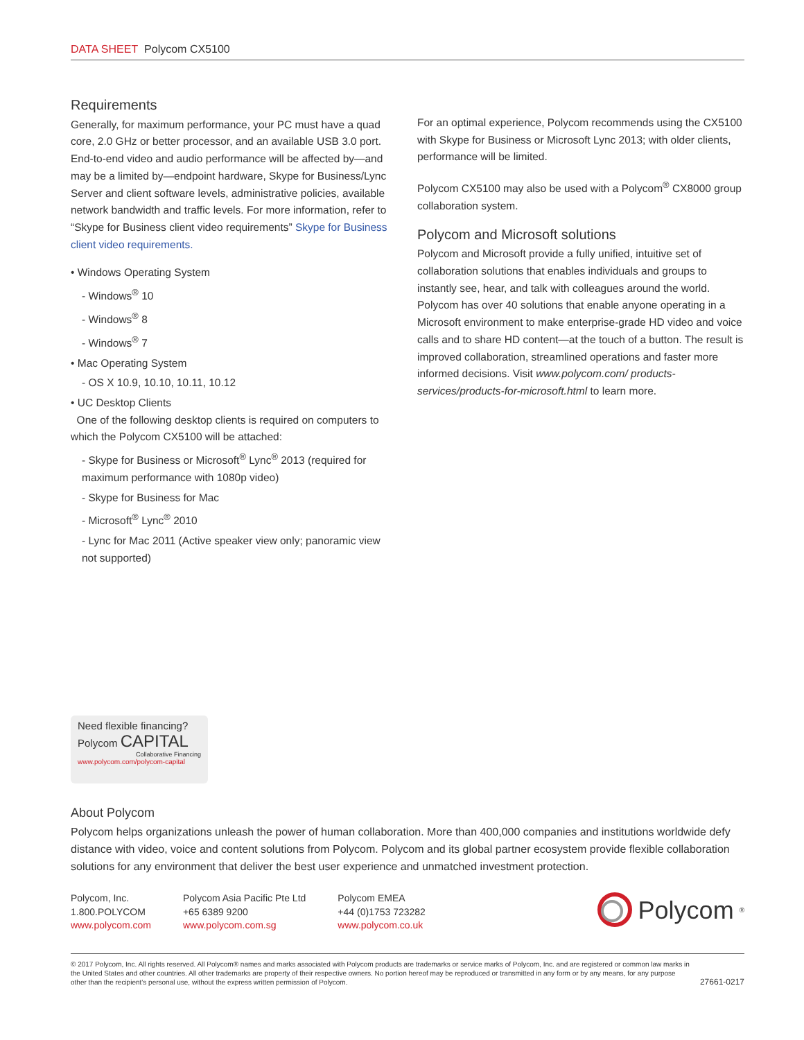DATA SHEET Polycom CX5100
Requirements
Generally, for maximum performance, your PC must have a quad core, 2.0 GHz or better processor, and an available USB 3.0 port. End-to-end video and audio performance will be affected by—and may be a limited by—endpoint hardware, Skype for Business/Lync Server and client software levels, administrative policies, available network bandwidth and traffic levels. For more information, refer to “Skype for Business client video requirements” Skype for Business client video requirements.
• Windows Operating System
- Windows<sup>®</sup> 10
- Windows<sup>®</sup> 8
- Windows<sup>®</sup> 7
• Mac Operating System
- OS X 10.9, 10.10, 10.11, 10.12
• UC Desktop Clients
One of the following desktop clients is required on computers to which the Polycom CX5100 will be attached:
- Skype for Business or Microsoft<sup>®</sup> Lync<sup>®</sup> 2013 (required for maximum performance with 1080p video)
- Skype for Business for Mac
- Microsoft<sup>®</sup> Lync<sup>®</sup> 2010
- Lync for Mac 2011 (Active speaker view only; panoramic view not supported)
For an optimal experience, Polycom recommends using the CX5100 with Skype for Business or Microsoft Lync 2013; with older clients, performance will be limited.
Polycom CX5100 may also be used with a Polycom<sup>®</sup> CX8000 group collaboration system.
Polycom and Microsoft solutions
Polycom and Microsoft provide a fully unified, intuitive set of collaboration solutions that enables individuals and groups to instantly see, hear, and talk with colleagues around the world. Polycom has over 40 solutions that enable anyone operating in a Microsoft environment to make enterprise-grade HD video and voice calls and to share HD content—at the touch of a button. The result is improved collaboration, streamlined operations and faster more informed decisions. Visit www.polycom.com/ products-services/products-for-microsoft.html to learn more.
Need flexible financing?
Polycom CAPITAL
Collaborative Financing
www.polycom.com/polycom-capital
About Polycom
Polycom helps organizations unleash the power of human collaboration. More than 400,000 companies and institutions worldwide defy distance with video, voice and content solutions from Polycom. Polycom and its global partner ecosystem provide flexible collaboration solutions for any environment that deliver the best user experience and unmatched investment protection.
Polycom, Inc.
1.800.POLYCOM
www.polycom.com
Polycom Asia Pacific Pte Ltd
+65 6389 9200
www.polycom.com.sg
Polycom EMEA
+44 (0)1753 723282
www.polycom.co.uk
Polycom<sup>®</sup>
© 2017 Polycom, Inc. All rights reserved. All Polycom® names and marks associated with Polycom products are trademarks or service marks of Polycom, Inc. and are registered or common law marks in the United States and other countries. All other trademarks are property of their respective owners. No portion hereof may be reproduced or transmitted in any form or by any means, for any purpose other than the recipient’s personal use, without the express written permission of Polycom.
27661-0217